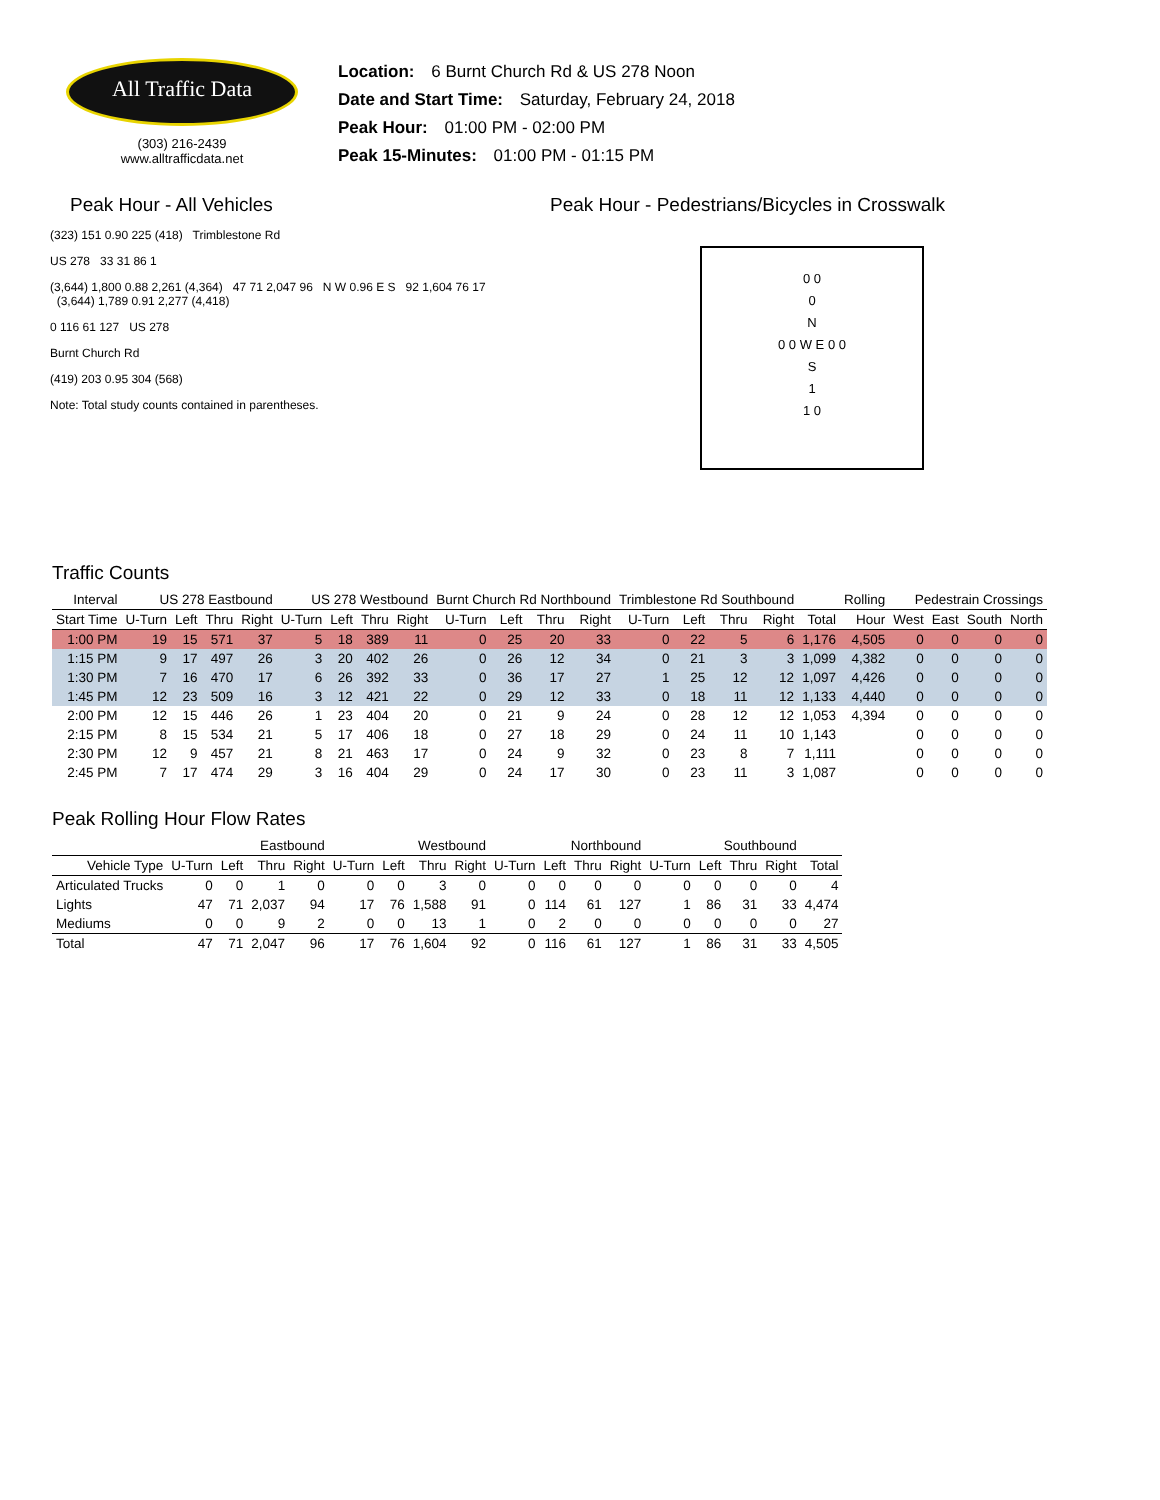All Traffic Data
(303) 216-2439
www.alltrafficdata.net
Location: 6 Burnt Church Rd & US 278 Noon
Date and Start Time: Saturday, February 24, 2018
Peak Hour: 01:00 PM - 02:00 PM
Peak 15-Minutes: 01:00 PM - 01:15 PM
Peak Hour - All Vehicles Peak Hour - Pedestrians/Bicycles in Crosswalk
(323) 151 0.90 225 (418) Trimblestone Rd
US 278 33 31 86 1
(3,644) 1,800 0.88 2,261 (4,364) 47 71 2,047 96 N W 0.96 E S 92 1,604 76 17 (3,644) 1,789 0.91 2,277 (4,418)
0 116 61 127 US 278
Burnt Church Rd
(419) 203 0.95 304 (568)
Note: Total study counts contained in parentheses.
0 0
0
N
0 0 W E 0 0
S
1
1 0
Traffic Counts
| Interval | US 278 Eastbound | | | | US 278 Westbound | | | | Burnt Church Rd Northbound | | | | Trimblestone Rd Southbound | | | | | Rolling | Pedestrain Crossings | | | |
| --- | --- | --- | --- | --- | --- | --- | --- | --- | --- | --- | --- | --- | --- | --- | --- | --- | --- | --- | --- | --- | --- | --- |
| Start Time | U-Turn | Left | Thru | Right | U-Turn | Left | Thru | Right | U-Turn | Left | Thru | Right | U-Turn | Left | Thru | Right | Total | Hour | West | East | South | North |
| 1:00 PM | 19 | 15 | 571 | 37 | 5 | 18 | 389 | 11 | 0 | 25 | 20 | 33 | 0 | 22 | 5 | 6 | 1,176 | 4,505 | 0 | 0 | 0 | 0 |
| 1:15 PM | 9 | 17 | 497 | 26 | 3 | 20 | 402 | 26 | 0 | 26 | 12 | 34 | 0 | 21 | 3 | 3 | 1,099 | 4,382 | 0 | 0 | 0 | 0 |
| 1:30 PM | 7 | 16 | 470 | 17 | 6 | 26 | 392 | 33 | 0 | 36 | 17 | 27 | 1 | 25 | 12 | 12 | 1,097 | 4,426 | 0 | 0 | 0 | 0 |
| 1:45 PM | 12 | 23 | 509 | 16 | 3 | 12 | 421 | 22 | 0 | 29 | 12 | 33 | 0 | 18 | 11 | 12 | 1,133 | 4,440 | 0 | 0 | 0 | 0 |
| 2:00 PM | 12 | 15 | 446 | 26 | 1 | 23 | 404 | 20 | 0 | 21 | 9 | 24 | 0 | 28 | 12 | 12 | 1,053 | 4,394 | 0 | 0 | 0 | 0 |
| 2:15 PM | 8 | 15 | 534 | 21 | 5 | 17 | 406 | 18 | 0 | 27 | 18 | 29 | 0 | 24 | 11 | 10 | 1,143 | | 0 | 0 | 0 | 0 |
| 2:30 PM | 12 | 9 | 457 | 21 | 8 | 21 | 463 | 17 | 0 | 24 | 9 | 32 | 0 | 23 | 8 | 7 | 1,111 | | 0 | 0 | 0 | 0 |
| 2:45 PM | 7 | 17 | 474 | 29 | 3 | 16 | 404 | 29 | 0 | 24 | 17 | 30 | 0 | 23 | 11 | 3 | 1,087 | | 0 | 0 | 0 | 0 |
Peak Rolling Hour Flow Rates
| | Eastbound | | | | Westbound | | | | Northbound | | | | Southbound | | | | |
| --- | --- | --- | --- | --- | --- | --- | --- | --- | --- | --- | --- | --- | --- | --- | --- | --- | --- |
| Vehicle Type | U-Turn | Left | Thru | Right | U-Turn | Left | Thru | Right | U-Turn | Left | Thru | Right | U-Turn | Left | Thru | Right | Total |
| Articulated Trucks | 0 | 0 | 1 | 0 | 0 | 0 | 3 | 0 | 0 | 0 | 0 | 0 | 0 | 0 | 0 | 0 | 4 |
| Lights | 47 | 71 | 2,037 | 94 | 17 | 76 | 1,588 | 91 | 0 | 114 | 61 | 127 | 1 | 86 | 31 | 33 | 4,474 |
| Mediums | 0 | 0 | 9 | 2 | 0 | 0 | 13 | 1 | 0 | 2 | 0 | 0 | 0 | 0 | 0 | 0 | 27 |
| Total | 47 | 71 | 2,047 | 96 | 17 | 76 | 1,604 | 92 | 0 | 116 | 61 | 127 | 1 | 86 | 31 | 33 | 4,505 |